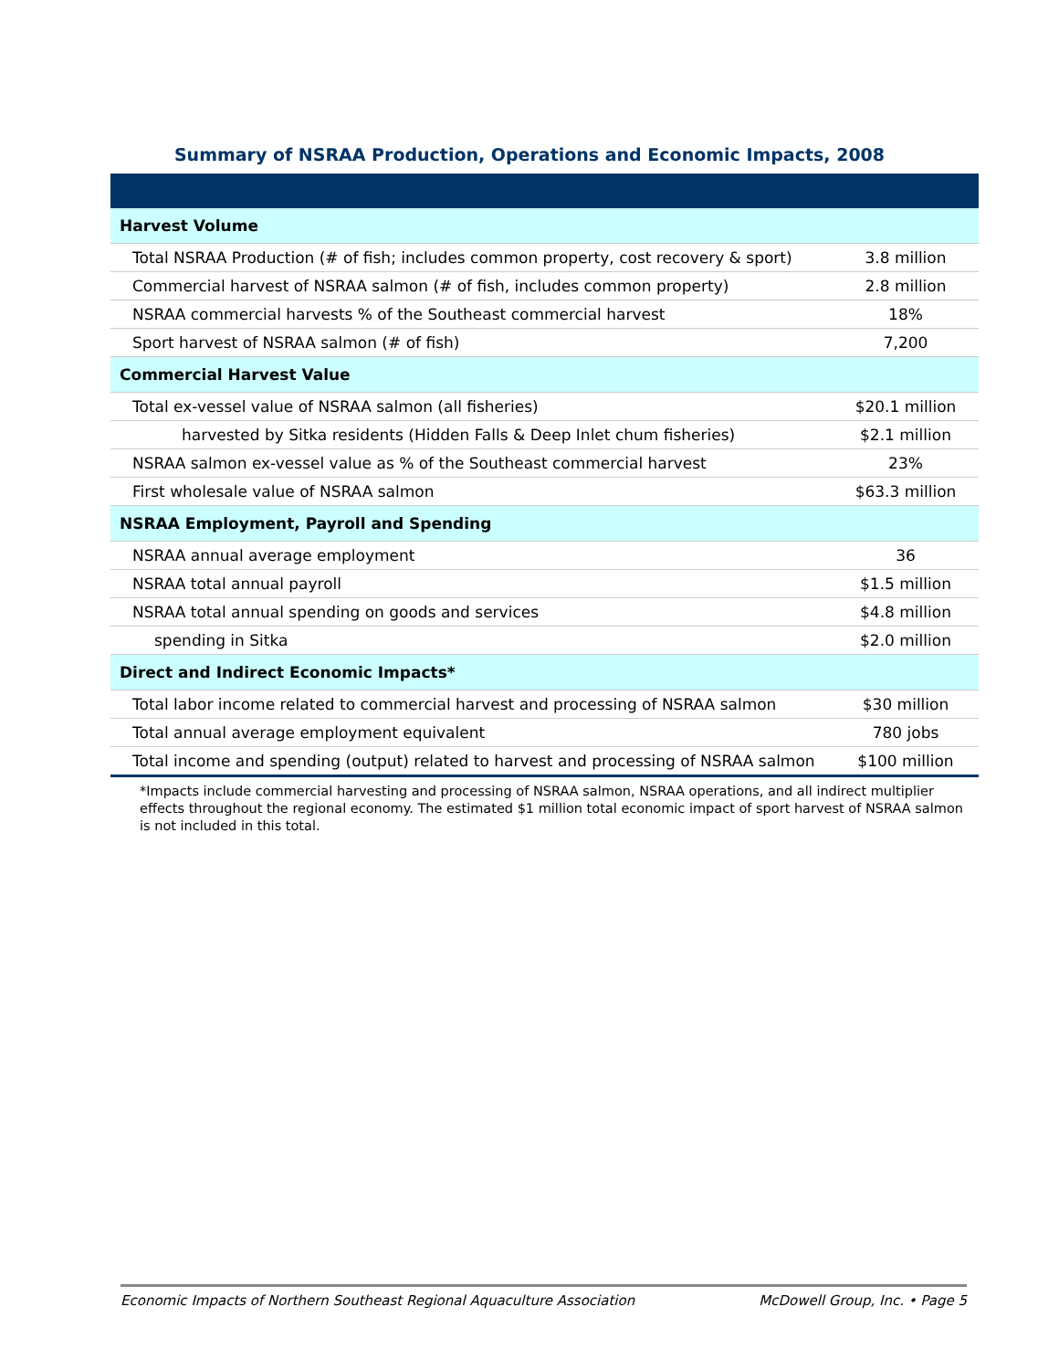Summary of NSRAA Production, Operations and Economic Impacts, 2008
| Harvest Volume | |
| Total NSRAA Production (# of fish; includes common property, cost recovery & sport) | 3.8 million |
| Commercial harvest of NSRAA salmon (# of fish, includes common property) | 2.8 million |
| NSRAA commercial harvests % of the Southeast commercial harvest | 18% |
| Sport harvest of NSRAA salmon (# of fish) | 7,200 |
| Commercial Harvest Value | |
| Total ex-vessel value of NSRAA salmon (all fisheries) | $20.1 million |
| harvested by Sitka residents (Hidden Falls & Deep Inlet chum fisheries) | $2.1 million |
| NSRAA salmon ex-vessel value as % of the Southeast commercial harvest | 23% |
| First wholesale value of NSRAA salmon | $63.3 million |
| NSRAA Employment, Payroll and Spending | |
| NSRAA annual average employment | 36 |
| NSRAA total annual payroll | $1.5 million |
| NSRAA total annual spending on goods and services | $4.8 million |
| spending in Sitka | $2.0 million |
| Direct and Indirect Economic Impacts* | |
| Total labor income related to commercial harvest and processing of NSRAA salmon | $30 million |
| Total annual average employment equivalent | 780 jobs |
| Total income and spending (output) related to harvest and processing of NSRAA salmon | $100 million |
*Impacts include commercial harvesting and processing of NSRAA salmon, NSRAA operations, and all indirect multiplier effects throughout the regional economy. The estimated $1 million total economic impact of sport harvest of NSRAA salmon is not included in this total.
Economic Impacts of Northern Southeast Regional Aquaculture Association McDowell Group, Inc. • Page 5